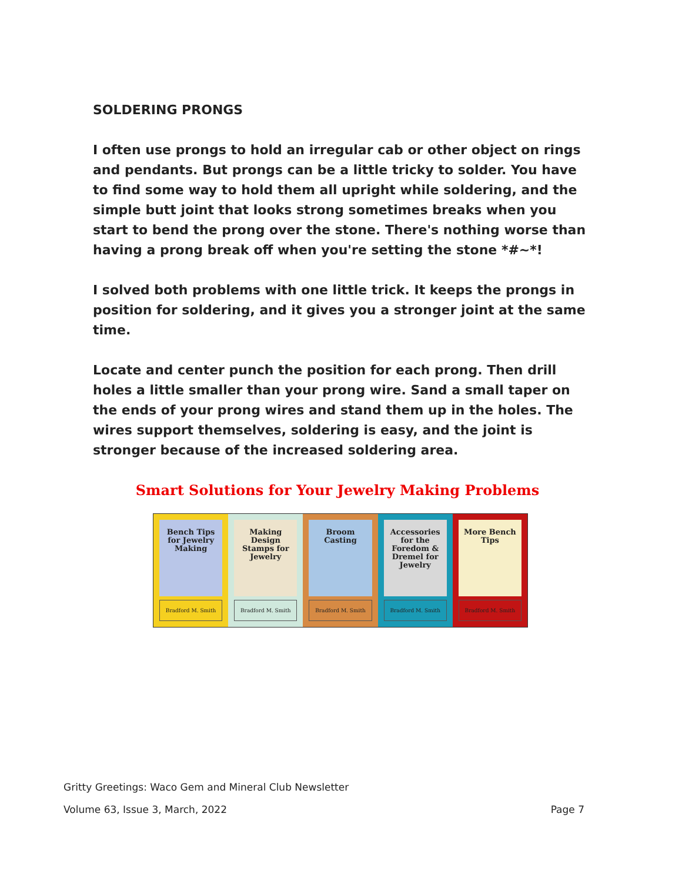SOLDERING PRONGS
I often use prongs to hold an irregular cab or other object on rings and pendants. But prongs can be a little tricky to solder. You have to find some way to hold them all upright while soldering, and the simple butt joint that looks strong sometimes breaks when you start to bend the prong over the stone. There's nothing worse than having a prong break off when you're setting the stone *#~*!
I solved both problems with one little trick. It keeps the prongs in position for soldering, and it gives you a stronger joint at the same time.
Locate and center punch the position for each prong. Then drill holes a little smaller than your prong wire. Sand a small taper on the ends of your prong wires and stand them up in the holes. The wires support themselves, soldering is easy, and the joint is stronger because of the increased soldering area.
Smart Solutions for Your Jewelry Making Problems
Bench Tips for Jewelry Making
Bradford M. Smith
Making Design Stamps for Jewelry
Bradford M. Smith
Broom Casting
Bradford M. Smith
Accessories for the Foredom & Dremel for Jewelry
Bradford M. Smith
More Bench Tips
Bradford M. Smith
Gritty Greetings: Waco Gem and Mineral Club Newsletter
Volume 63, Issue 3, March, 2022 Page 7